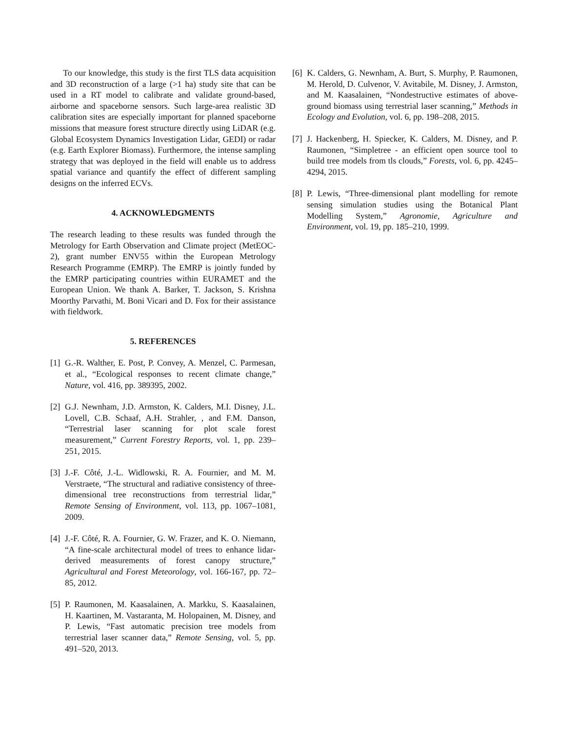To our knowledge, this study is the first TLS data acquisition and 3D reconstruction of a large (>1 ha) study site that can be used in a RT model to calibrate and validate ground-based, airborne and spaceborne sensors. Such large-area realistic 3D calibration sites are especially important for planned spaceborne missions that measure forest structure directly using LiDAR (e.g. Global Ecosystem Dynamics Investigation Lidar, GEDI) or radar (e.g. Earth Explorer Biomass). Furthermore, the intense sampling strategy that was deployed in the field will enable us to address spatial variance and quantify the effect of different sampling designs on the inferred ECVs.
4. ACKNOWLEDGMENTS
The research leading to these results was funded through the Metrology for Earth Observation and Climate project (MetEOC-2), grant number ENV55 within the European Metrology Research Programme (EMRP). The EMRP is jointly funded by the EMRP participating countries within EURAMET and the European Union. We thank A. Barker, T. Jackson, S. Krishna Moorthy Parvathi, M. Boni Vicari and D. Fox for their assistance with fieldwork.
5. REFERENCES
[1] G.-R. Walther, E. Post, P. Convey, A. Menzel, C. Parmesan, et al., “Ecological responses to recent climate change,” Nature, vol. 416, pp. 389395, 2002.
[2] G.J. Newnham, J.D. Armston, K. Calders, M.I. Disney, J.L. Lovell, C.B. Schaaf, A.H. Strahler, , and F.M. Danson, “Terrestrial laser scanning for plot scale forest measurement,” Current Forestry Reports, vol. 1, pp. 239–251, 2015.
[3] J.-F. Côté, J.-L. Widlowski, R. A. Fournier, and M. M. Verstraete, “The structural and radiative consistency of three-dimensional tree reconstructions from terrestrial lidar,” Remote Sensing of Environment, vol. 113, pp. 1067–1081, 2009.
[4] J.-F. Côté, R. A. Fournier, G. W. Frazer, and K. O. Niemann, “A fine-scale architectural model of trees to enhance lidar-derived measurements of forest canopy structure,” Agricultural and Forest Meteorology, vol. 166-167, pp. 72–85, 2012.
[5] P. Raumonen, M. Kaasalainen, A. Markku, S. Kaasalainen, H. Kaartinen, M. Vastaranta, M. Holopainen, M. Disney, and P. Lewis, “Fast automatic precision tree models from terrestrial laser scanner data,” Remote Sensing, vol. 5, pp. 491–520, 2013.
[6] K. Calders, G. Newnham, A. Burt, S. Murphy, P. Raumonen, M. Herold, D. Culvenor, V. Avitabile, M. Disney, J. Armston, and M. Kaasalainen, “Nondestructive estimates of above-ground biomass using terrestrial laser scanning,” Methods in Ecology and Evolution, vol. 6, pp. 198–208, 2015.
[7] J. Hackenberg, H. Spiecker, K. Calders, M. Disney, and P. Raumonen, “Simpletree - an efficient open source tool to build tree models from tls clouds,” Forests, vol. 6, pp. 4245–4294, 2015.
[8] P. Lewis, “Three-dimensional plant modelling for remote sensing simulation studies using the Botanical Plant Modelling System,” Agronomie, Agriculture and Environment, vol. 19, pp. 185–210, 1999.